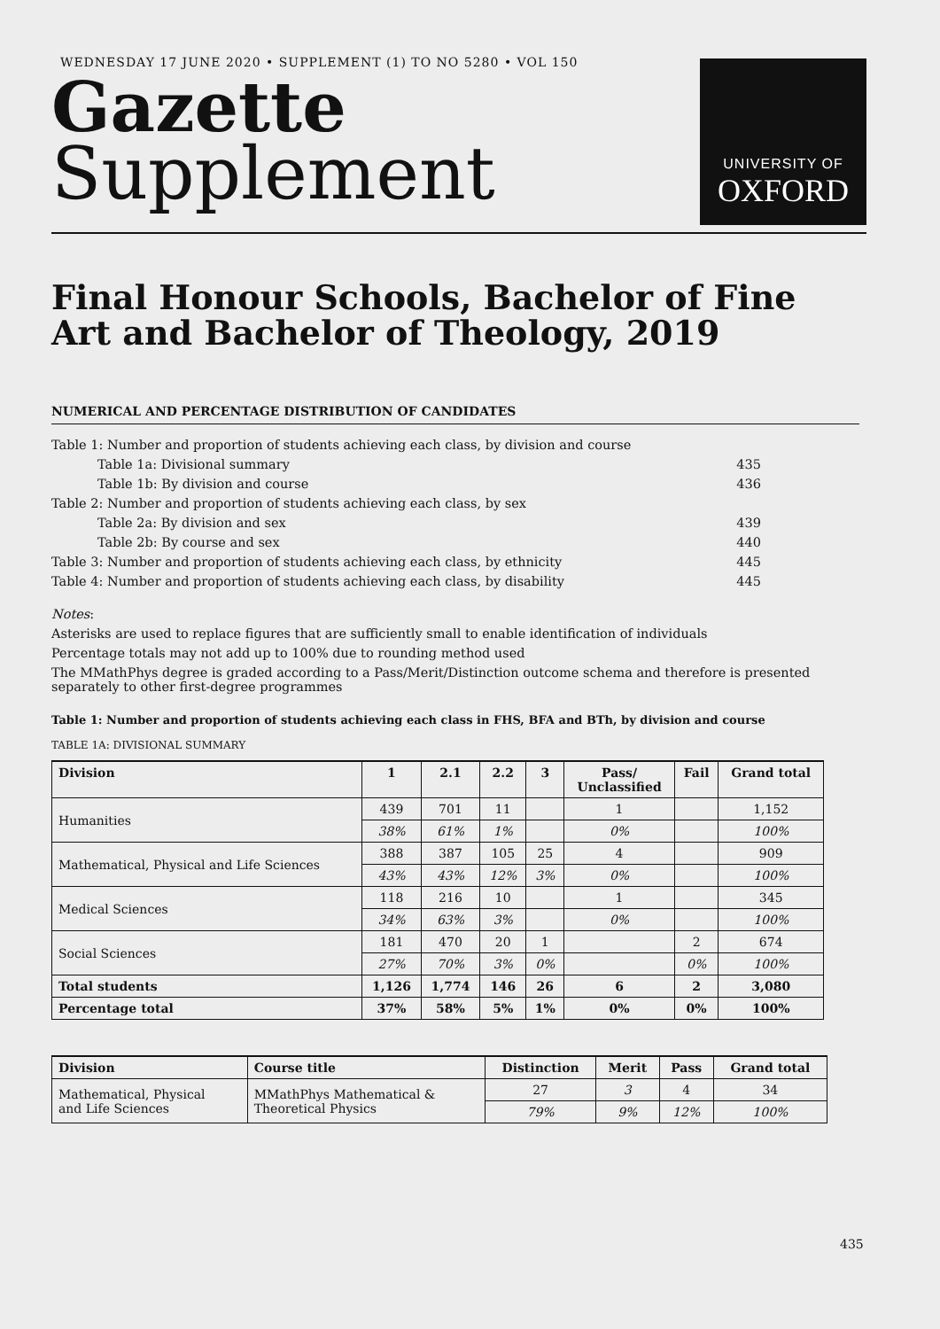WEDNESDAY 17 JUNE 2020 • SUPPLEMENT (1) TO NO 5280 • VOL 150
Gazette
Supplement
UNIVERSITY OF
OXFORD
Final Honour Schools, Bachelor of Fine Art and Bachelor of Theology, 2019
NUMERICAL AND PERCENTAGE DISTRIBUTION OF CANDIDATES
| Table 1: Number and proportion of students achieving each class, by division and course | |
| Table 1a: Divisional summary | 435 |
| Table 1b: By division and course | 436 |
| Table 2: Number and proportion of students achieving each class, by sex | |
| Table 2a: By division and sex | 439 |
| Table 2b: By course and sex | 440 |
| Table 3: Number and proportion of students achieving each class, by ethnicity | 445 |
| Table 4: Number and proportion of students achieving each class, by disability | 445 |
Notes:
Asterisks are used to replace figures that are sufficiently small to enable identification of individuals
Percentage totals may not add up to 100% due to rounding method used
The MMathPhys degree is graded according to a Pass/Merit/Distinction outcome schema and therefore is presented separately to other first-degree programmes
Table 1: Number and proportion of students achieving each class in FHS, BFA and BTh, by division and course
TABLE 1A: DIVISIONAL SUMMARY
| Division | 1 | 2.1 | 2.2 | 3 | Pass/ Unclassified | Fail | Grand total |
| --- | --- | --- | --- | --- | --- | --- | --- |
| Humanities | 439 | 701 | 11 | | 1 | | 1,152 |
| | 38% | 61% | 1% | | 0% | | 100% |
| Mathematical, Physical and Life Sciences | 388 | 387 | 105 | 25 | 4 | | 909 |
| | 43% | 43% | 12% | 3% | 0% | | 100% |
| Medical Sciences | 118 | 216 | 10 | | 1 | | 345 |
| | 34% | 63% | 3% | | 0% | | 100% |
| Social Sciences | 181 | 470 | 20 | 1 | | 2 | 674 |
| | 27% | 70% | 3% | 0% | | 0% | 100% |
| Total students | 1,126 | 1,774 | 146 | 26 | 6 | 2 | 3,080 |
| Percentage total | 37% | 58% | 5% | 1% | 0% | 0% | 100% |
| Division | Course title | Distinction | Merit | Pass | Grand total |
| --- | --- | --- | --- | --- | --- |
| Mathematical, Physical and Life Sciences | MMathPhys Mathematical & Theoretical Physics | 27 | 3 | 4 | 34 |
| | | 79% | 9% | 12% | 100% |
435